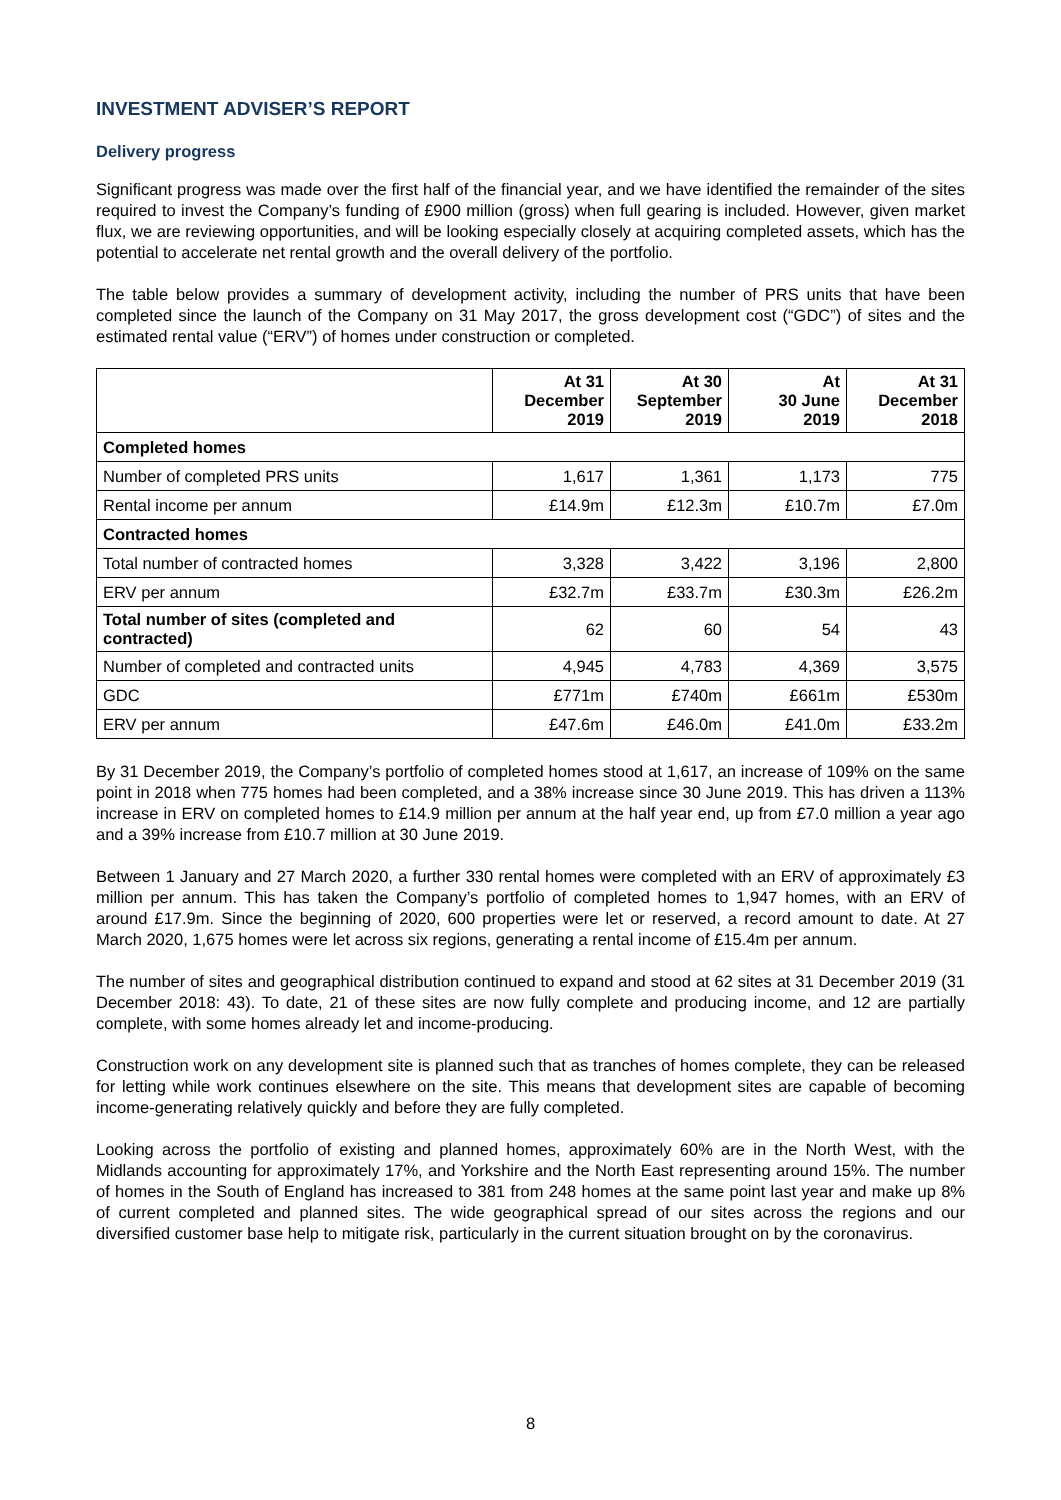INVESTMENT ADVISER’S REPORT
Delivery progress
Significant progress was made over the first half of the financial year, and we have identified the remainder of the sites required to invest the Company’s funding of £900 million (gross) when full gearing is included. However, given market flux, we are reviewing opportunities, and will be looking especially closely at acquiring completed assets, which has the potential to accelerate net rental growth and the overall delivery of the portfolio.
The table below provides a summary of development activity, including the number of PRS units that have been completed since the launch of the Company on 31 May 2017, the gross development cost (“GDC”) of sites and the estimated rental value (“ERV”) of homes under construction or completed.
| | At 31 December 2019 | At 30 September 2019 | At 30 June 2019 | At 31 December 2018 |
| --- | --- | --- | --- | --- |
| Completed homes | | | | |
| Number of completed PRS units | 1,617 | 1,361 | 1,173 | 775 |
| Rental income per annum | £14.9m | £12.3m | £10.7m | £7.0m |
| Contracted homes | | | | |
| Total number of contracted homes | 3,328 | 3,422 | 3,196 | 2,800 |
| ERV per annum | £32.7m | £33.7m | £30.3m | £26.2m |
| Total number of sites (completed and contracted) | 62 | 60 | 54 | 43 |
| Number of completed and contracted units | 4,945 | 4,783 | 4,369 | 3,575 |
| GDC | £771m | £740m | £661m | £530m |
| ERV per annum | £47.6m | £46.0m | £41.0m | £33.2m |
By 31 December 2019, the Company’s portfolio of completed homes stood at 1,617, an increase of 109% on the same point in 2018 when 775 homes had been completed, and a 38% increase since 30 June 2019. This has driven a 113% increase in ERV on completed homes to £14.9 million per annum at the half year end, up from £7.0 million a year ago and a 39% increase from £10.7 million at 30 June 2019.
Between 1 January and 27 March 2020, a further 330 rental homes were completed with an ERV of approximately £3 million per annum. This has taken the Company’s portfolio of completed homes to 1,947 homes, with an ERV of around £17.9m. Since the beginning of 2020, 600 properties were let or reserved, a record amount to date. At 27 March 2020, 1,675 homes were let across six regions, generating a rental income of £15.4m per annum.
The number of sites and geographical distribution continued to expand and stood at 62 sites at 31 December 2019 (31 December 2018: 43). To date, 21 of these sites are now fully complete and producing income, and 12 are partially complete, with some homes already let and income-producing.
Construction work on any development site is planned such that as tranches of homes complete, they can be released for letting while work continues elsewhere on the site. This means that development sites are capable of becoming income-generating relatively quickly and before they are fully completed.
Looking across the portfolio of existing and planned homes, approximately 60% are in the North West, with the Midlands accounting for approximately 17%, and Yorkshire and the North East representing around 15%. The number of homes in the South of England has increased to 381 from 248 homes at the same point last year and make up 8% of current completed and planned sites. The wide geographical spread of our sites across the regions and our diversified customer base help to mitigate risk, particularly in the current situation brought on by the coronavirus.
8